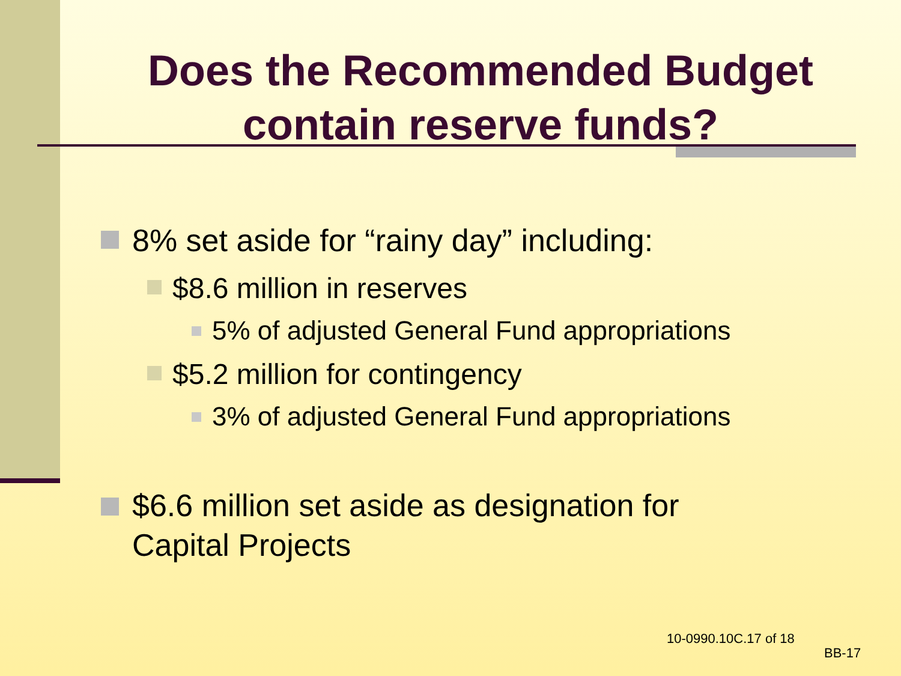Does the Recommended Budget
contain reserve funds?
8% set aside for “rainy day” including:
$8.6 million in reserves
5% of adjusted General Fund appropriations
$5.2 million for contingency
3% of adjusted General Fund appropriations
$6.6 million set aside as designation for
Capital Projects
10-0990.10C.17 of 18
BB-17